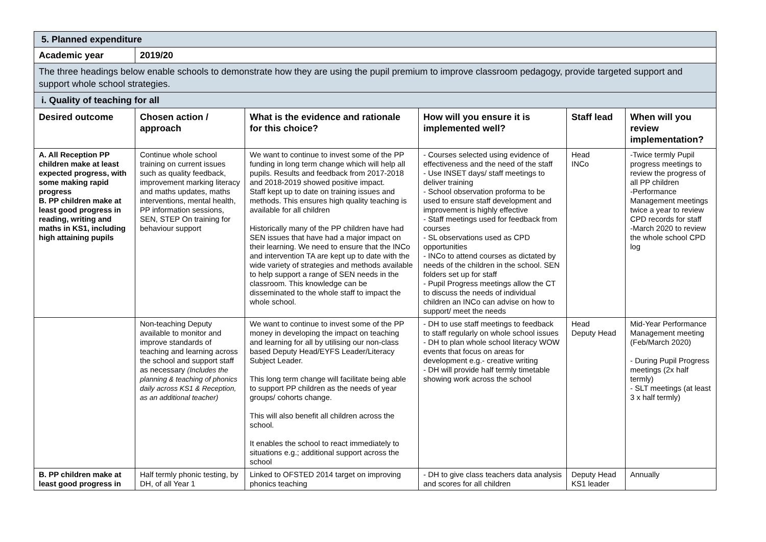| 5. Planned expenditure | | | | | |
| Academic year | 2019/20 | | | | |
| The three headings below enable schools to demonstrate how they are using the pupil premium to improve classroom pedagogy, provide targeted support and support whole school strategies. | | | | | |
| i. Quality of teaching for all | | | | | |
| Desired outcome | Chosen action / approach | What is the evidence and rationale for this choice? | How will you ensure it is implemented well? | Staff lead | When will you review implementation? |
| A. All Reception PP children make at least expected progress, with some making rapid progress B. PP children make at least good progress in reading, writing and maths in KS1, including high attaining pupils | Continue whole school training on current issues such as quality feedback, improvement marking literacy and maths updates, maths interventions, mental health, PP information sessions, SEN, STEP On training for behaviour support | We want to continue to invest some of the PP funding in long term change which will help all pupils. Results and feedback from 2017-2018 and 2018-2019 showed positive impact. Staff kept up to date on training issues and methods. This ensures high quality teaching is available for all children Historically many of the PP children have had SEN issues that have had a major impact on their learning. We need to ensure that the INCo and intervention TA are kept up to date with the wide variety of strategies and methods available to help support a range of SEN needs in the classroom. This knowledge can be disseminated to the whole staff to impact the whole school. | - Courses selected using evidence of effectiveness and the need of the staff - Use INSET days/ staff meetings to deliver training - School observation proforma to be used to ensure staff development and improvement is highly effective - Staff meetings used for feedback from courses - SL observations used as CPD opportunities - INCo to attend courses as dictated by needs of the children in the school. SEN folders set up for staff - Pupil Progress meetings allow the CT to discuss the needs of individual children an INCo can advise on how to support/ meet the needs | Head INCo | -Twice termly Pupil progress meetings to review the progress of all PP children -Performance Management meetings twice a year to review CPD records for staff -March 2020 to review the whole school CPD log |
| | Non-teaching Deputy available to monitor and improve standards of teaching and learning across the school and support staff as necessary (Includes the planning & teaching of phonics daily across KS1 & Reception, as an additional teacher) | We want to continue to invest some of the PP money in developing the impact on teaching and learning for all by utilising our non-class based Deputy Head/EYFS Leader/Literacy Subject Leader. This long term change will facilitate being able to support PP children as the needs of year groups/ cohorts change. This will also benefit all children across the school. It enables the school to react immediately to situations e.g.; additional support across the school | - DH to use staff meetings to feedback to staff regularly on whole school issues - DH to plan whole school literacy WOW events that focus on areas for development e.g.- creative writing - DH will provide half termly timetable showing work across the school | Head Deputy Head | Mid-Year Performance Management meeting (Feb/March 2020) - During Pupil Progress meetings (2x half termly) - SLT meetings (at least 3 x half termly) |
| B. PP children make at least good progress in | Half termly phonic testing, by DH, of all Year 1 | Linked to OFSTED 2014 target on improving phonics teaching | - DH to give class teachers data analysis and scores for all children | Deputy Head KS1 leader | Annually |